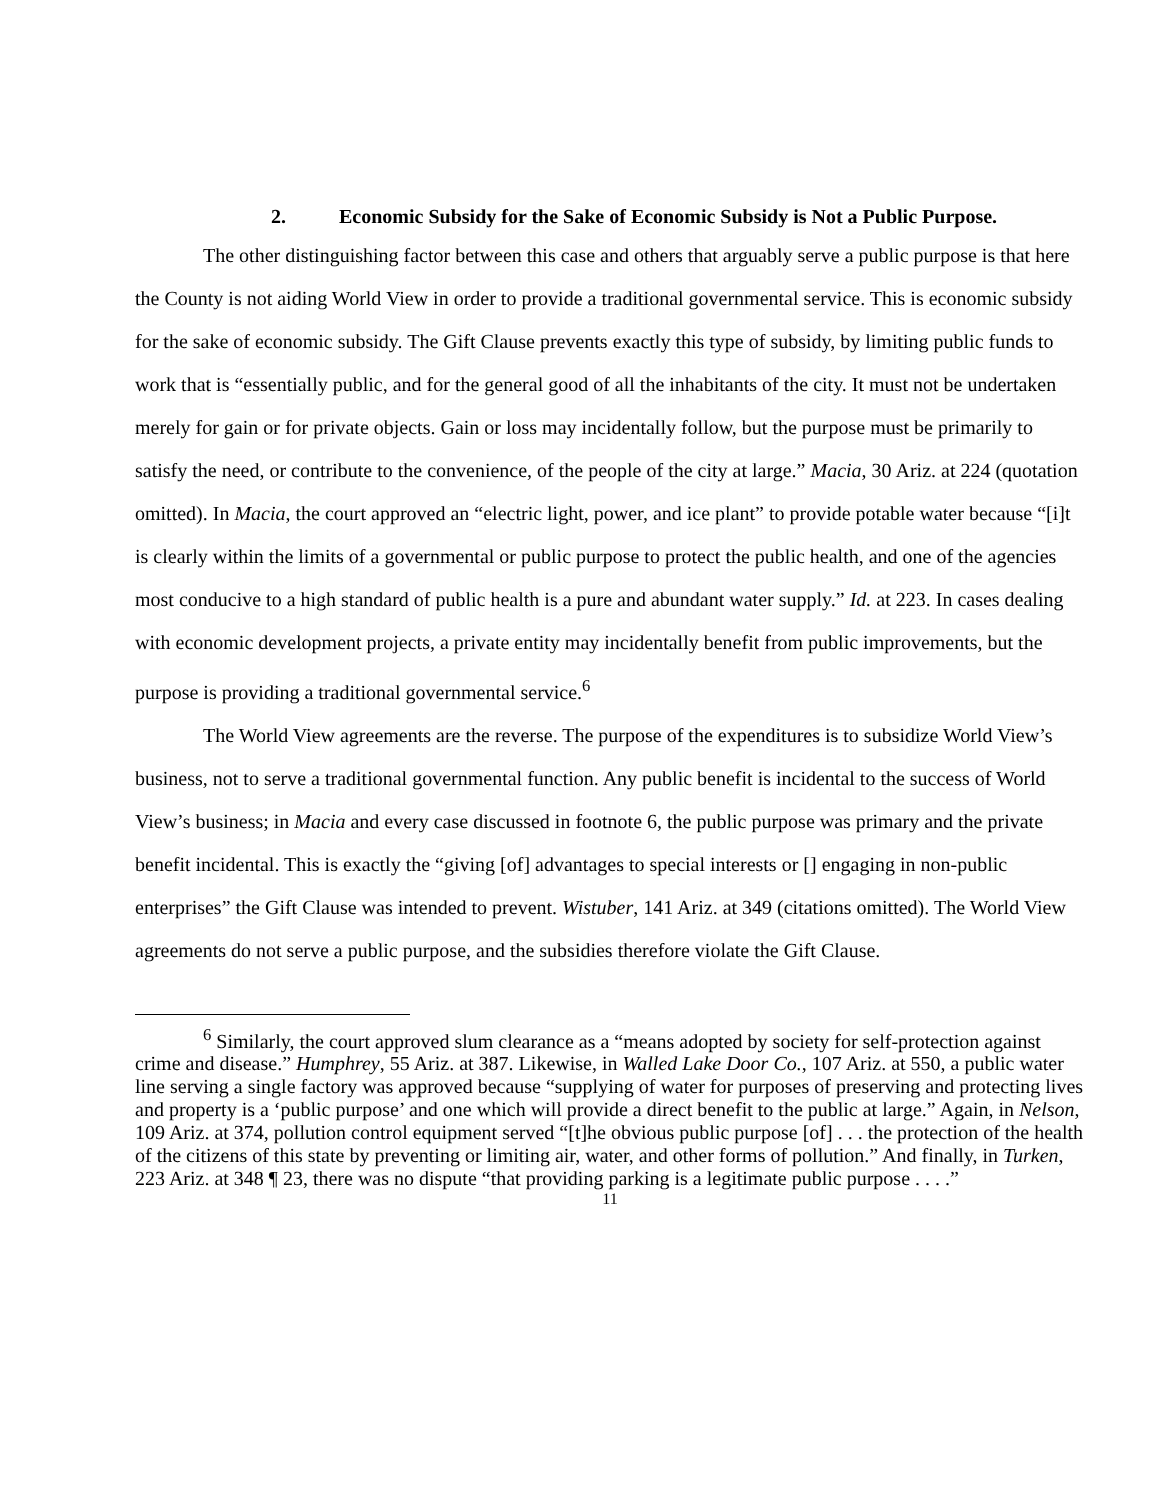2. Economic Subsidy for the Sake of Economic Subsidy is Not a Public Purpose.
The other distinguishing factor between this case and others that arguably serve a public purpose is that here the County is not aiding World View in order to provide a traditional governmental service. This is economic subsidy for the sake of economic subsidy. The Gift Clause prevents exactly this type of subsidy, by limiting public funds to work that is “essentially public, and for the general good of all the inhabitants of the city. It must not be undertaken merely for gain or for private objects. Gain or loss may incidentally follow, but the purpose must be primarily to satisfy the need, or contribute to the convenience, of the people of the city at large.” Macia, 30 Ariz. at 224 (quotation omitted). In Macia, the court approved an “electric light, power, and ice plant” to provide potable water because “[i]t is clearly within the limits of a governmental or public purpose to protect the public health, and one of the agencies most conducive to a high standard of public health is a pure and abundant water supply.” Id. at 223. In cases dealing with economic development projects, a private entity may incidentally benefit from public improvements, but the purpose is providing a traditional governmental service.<sup>6</sup>
The World View agreements are the reverse. The purpose of the expenditures is to subsidize World View’s business, not to serve a traditional governmental function. Any public benefit is incidental to the success of World View’s business; in Macia and every case discussed in footnote 6, the public purpose was primary and the private benefit incidental. This is exactly the “giving [of] advantages to special interests or [] engaging in non-public enterprises” the Gift Clause was intended to prevent. Wistuber, 141 Ariz. at 349 (citations omitted). The World View agreements do not serve a public purpose, and the subsidies therefore violate the Gift Clause.
<sup>6</sup> Similarly, the court approved slum clearance as a “means adopted by society for self-protection against crime and disease.” Humphrey, 55 Ariz. at 387. Likewise, in Walled Lake Door Co., 107 Ariz. at 550, a public water line serving a single factory was approved because “supplying of water for purposes of preserving and protecting lives and property is a ‘public purpose’ and one which will provide a direct benefit to the public at large.” Again, in Nelson, 109 Ariz. at 374, pollution control equipment served “[t]he obvious public purpose [of] . . . the protection of the health of the citizens of this state by preventing or limiting air, water, and other forms of pollution.” And finally, in Turken, 223 Ariz. at 348 ¶ 23, there was no dispute “that providing parking is a legitimate public purpose . . . .”
11